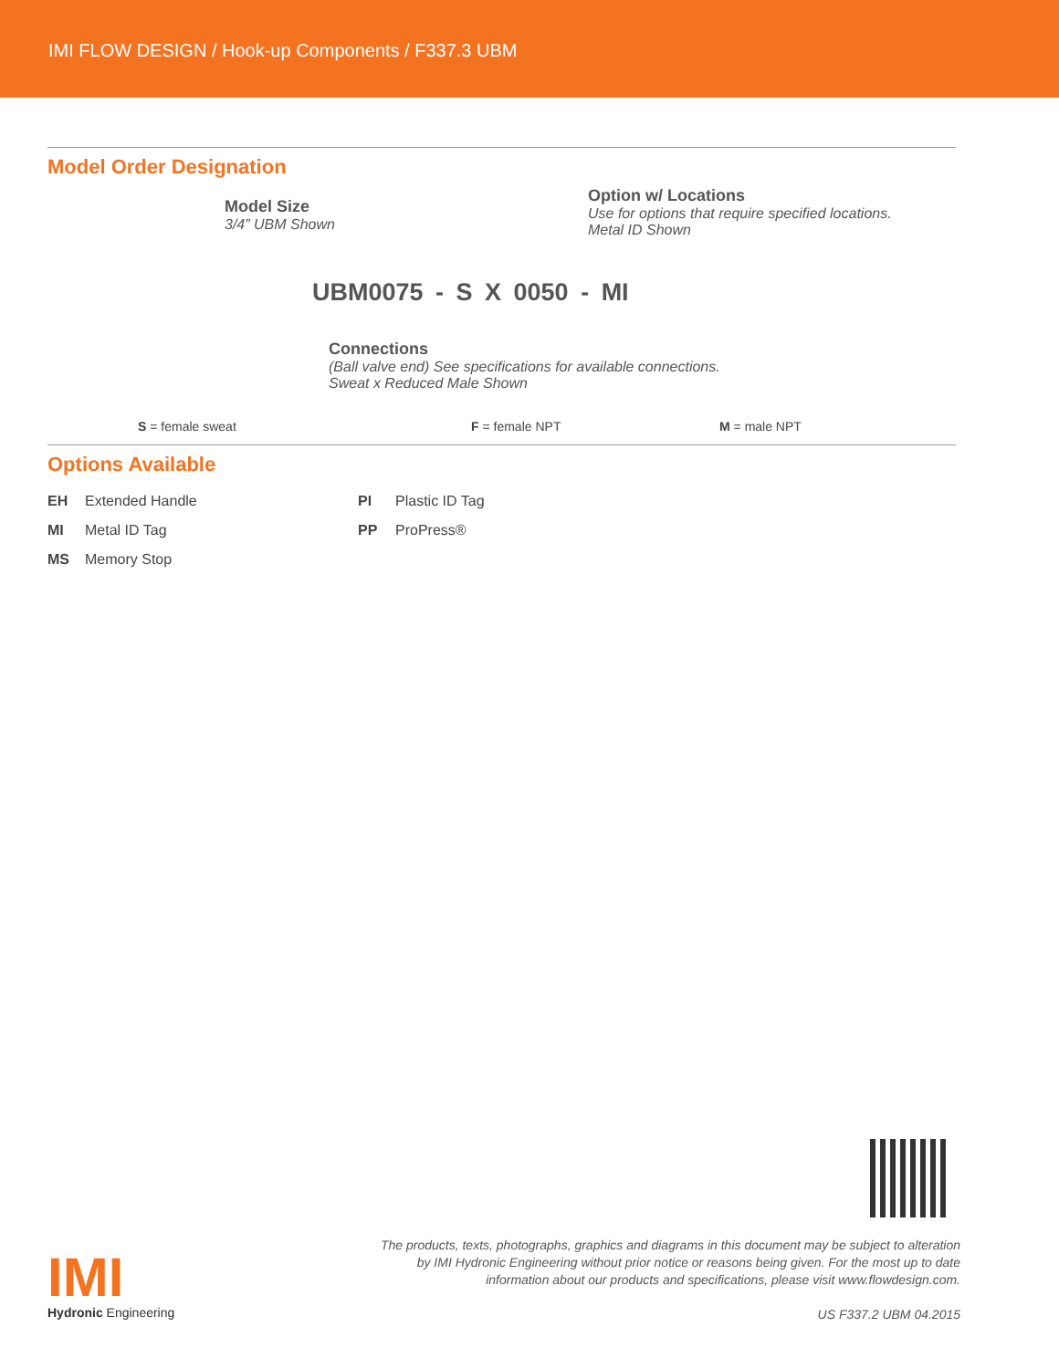IMI FLOW DESIGN / Hook-up Components / F337.3 UBM
Model Order Designation
Option w/ Locations
Use for options that require specified locations.
Metal ID Shown
Model Size
3/4” UBM Shown
UBM0075 - S X 0050 - MI
Connections
(Ball valve end) See specifications for available connections.
Sweat x Reduced Male Shown
S = female sweat F = female NPT M = male NPT
Options Available
EH Extended Handle
PI Plastic ID Tag
MI Metal ID Tag
PP ProPress®
MS Memory Stop
IMI
Hydronic Engineering
The products, texts, photographs, graphics and diagrams in this document may be subject to alteration
by IMI Hydronic Engineering without prior notice or reasons being given. For the most up to date
information about our products and specifications, please visit www.flowdesign.com.
US F337.2 UBM 04.2015